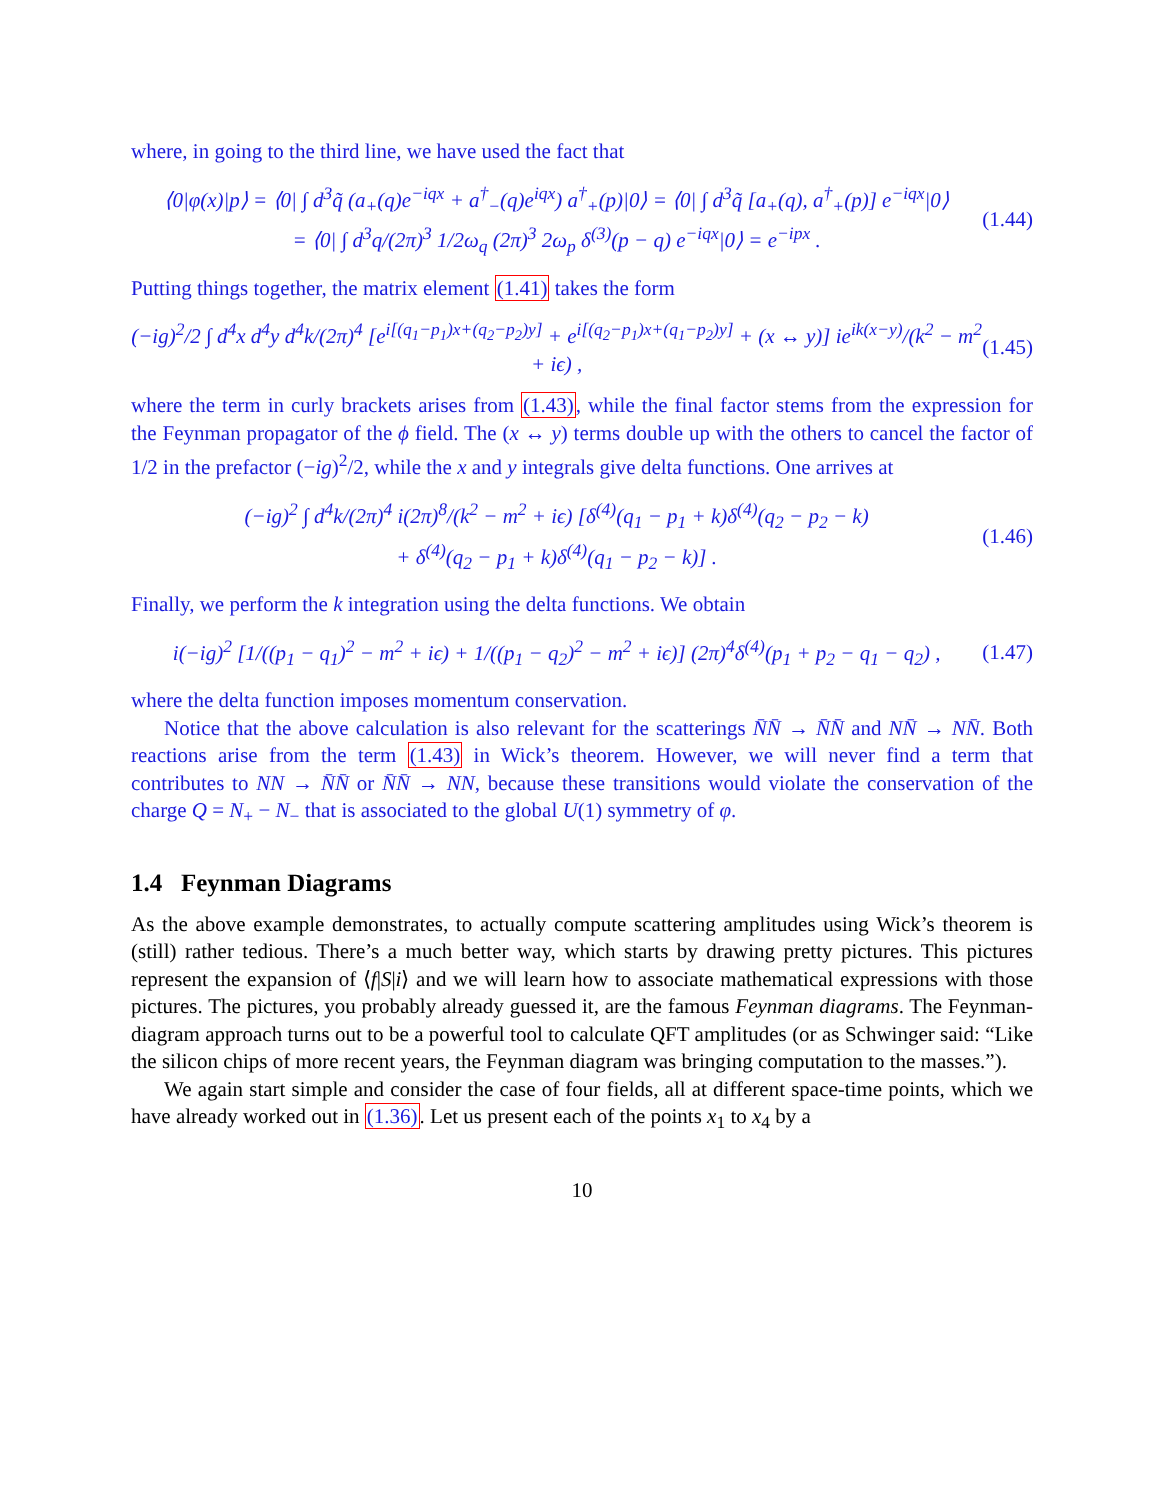where, in going to the third line, we have used the fact that
⟨0|φ(x)|p⟩ = ⟨0| ∫ d<sup>3</sup>q̃ (a<sub>+</sub>(q)e<sup>−iqx</sup> + a<sup>†</sup><sub>−</sub>(q)e<sup>iqx</sup>) a<sup>†</sup><sub>+</sub>(p)|0⟩ = ⟨0| ∫ d<sup>3</sup>q̃ [a<sub>+</sub>(q), a<sup>†</sup><sub>+</sub>(p)] e<sup>−iqx</sup>|0⟩
= ⟨0| ∫ d<sup>3</sup>q/(2π)<sup>3</sup> 1/2ω<sub>q</sub> (2π)<sup>3</sup> 2ω<sub>p</sub> δ<sup>(3)</sup>(p − q) e<sup>−iqx</sup>|0⟩ = e<sup>−ipx</sup> .
(1.44)
Putting things together, the matrix element (1.41) takes the form
(−ig)<sup>2</sup>/2 ∫ d<sup>4</sup>x d<sup>4</sup>y d<sup>4</sup>k/(2π)<sup>4</sup> [e<sup>i[(q<sub>1</sub>−p<sub>1</sub>)x+(q<sub>2</sub>−p<sub>2</sub>)y]</sup> + e<sup>i[(q<sub>2</sub>−p<sub>1</sub>)x+(q<sub>1</sub>−p<sub>2</sub>)y]</sup> + (x ↔ y)] ie<sup>ik(x−y)</sup>/(k<sup>2</sup> − m<sup>2</sup> + iϵ) ,
(1.45)
where the term in curly brackets arises from (1.43), while the final factor stems from the expression for the Feynman propagator of the ϕ field. The (x ↔ y) terms double up with the others to cancel the factor of 1/2 in the prefactor (−ig)<sup>2</sup>/2, while the x and y integrals give delta functions. One arrives at
(−ig)<sup>2</sup> ∫ d<sup>4</sup>k/(2π)<sup>4</sup> i(2π)<sup>8</sup>/(k<sup>2</sup> − m<sup>2</sup> + iϵ) [δ<sup>(4)</sup>(q<sub>1</sub> − p<sub>1</sub> + k)δ<sup>(4)</sup>(q<sub>2</sub> − p<sub>2</sub> − k)
+ δ<sup>(4)</sup>(q<sub>2</sub> − p<sub>1</sub> + k)δ<sup>(4)</sup>(q<sub>1</sub> − p<sub>2</sub> − k)] .
(1.46)
Finally, we perform the k integration using the delta functions. We obtain
i(−ig)<sup>2</sup> [1/((p<sub>1</sub> − q<sub>1</sub>)<sup>2</sup> − m<sup>2</sup> + iϵ) + 1/((p<sub>1</sub> − q<sub>2</sub>)<sup>2</sup> − m<sup>2</sup> + iϵ)] (2π)<sup>4</sup>δ<sup>(4)</sup>(p<sub>1</sub> + p<sub>2</sub> − q<sub>1</sub> − q<sub>2</sub>) ,
(1.47)
where the delta function imposes momentum conservation.
Notice that the above calculation is also relevant for the scatterings N̄N̄ → N̄N̄ and NN̄ → NN̄. Both reactions arise from the term (1.43) in Wick’s theorem. However, we will never find a term that contributes to NN → N̄N̄ or N̄N̄ → NN, because these transitions would violate the conservation of the charge Q = N<sub>+</sub> − N<sub>−</sub> that is associated to the global U(1) symmetry of φ.
1.4 Feynman Diagrams
As the above example demonstrates, to actually compute scattering amplitudes using Wick’s theorem is (still) rather tedious. There’s a much better way, which starts by drawing pretty pictures. This pictures represent the expansion of ⟨f|S|i⟩ and we will learn how to associate mathematical expressions with those pictures. The pictures, you probably already guessed it, are the famous Feynman diagrams. The Feynman-diagram approach turns out to be a powerful tool to calculate QFT amplitudes (or as Schwinger said: “Like the silicon chips of more recent years, the Feynman diagram was bringing computation to the masses.”).
We again start simple and consider the case of four fields, all at different space-time points, which we have already worked out in (1.36). Let us present each of the points x<sub>1</sub> to x<sub>4</sub> by a
10